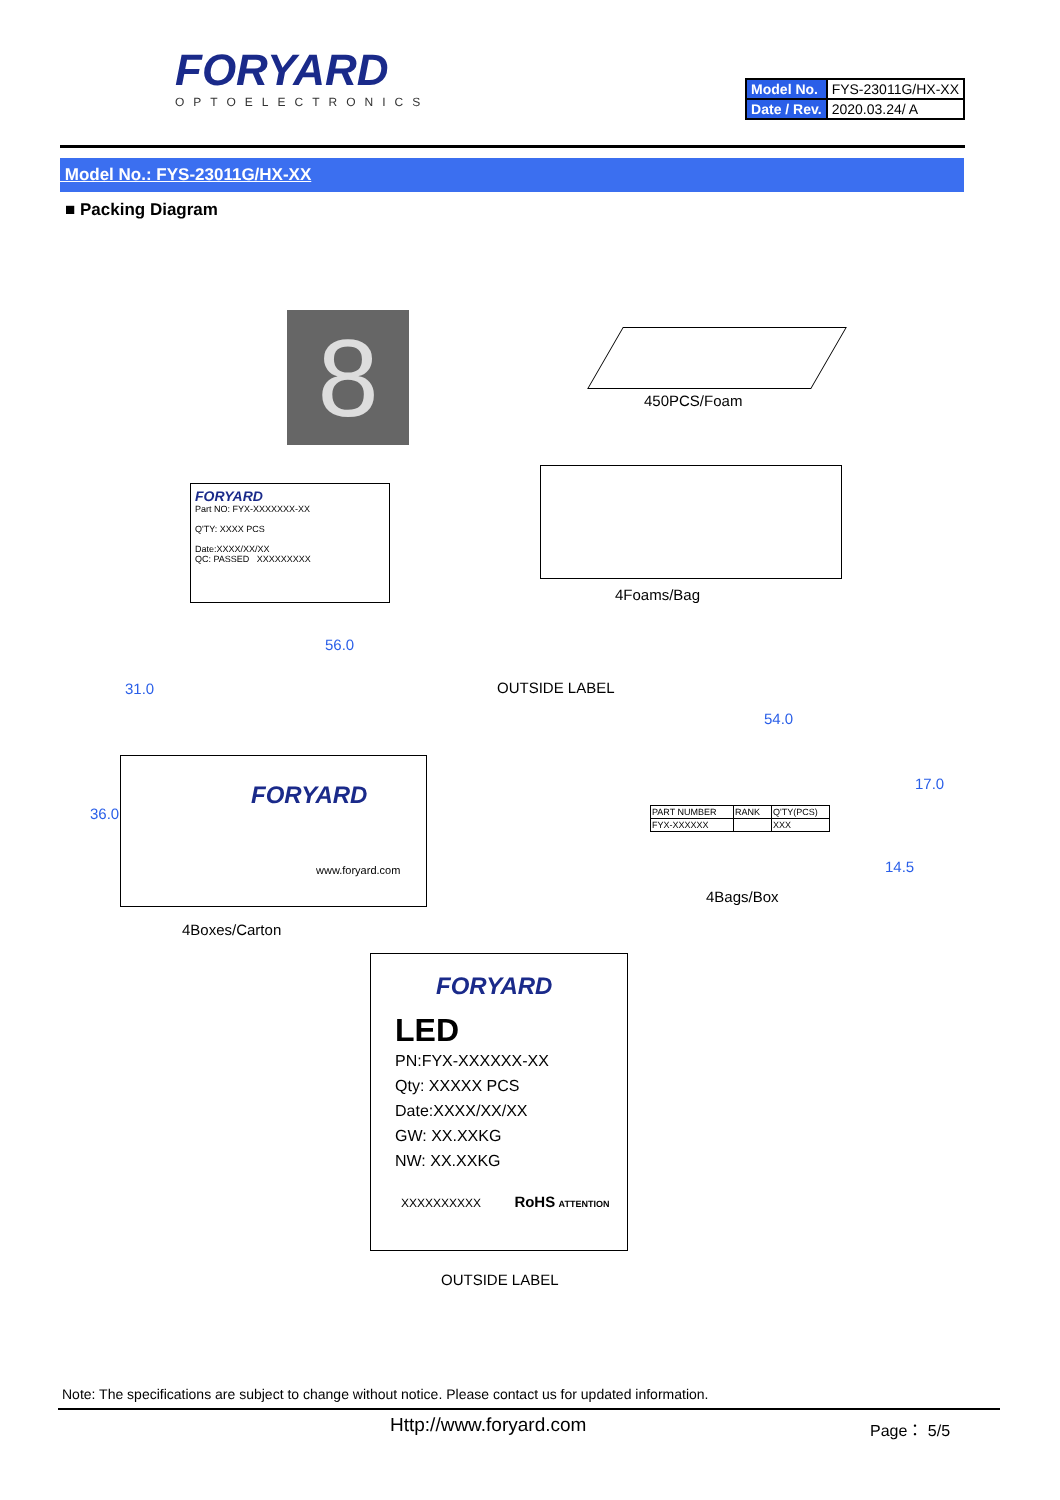FORYARD
OPTOELECTRONICS
| Model No. | FYS-23011G/HX-XX |
| Date / Rev. | 2020.03.24/ A |
Model No.: FYS-23011G/HX-XX
■ Packing Diagram
8 450PCS/Foam
FORYARD
Part NO: FYX-XXXXXXX-XX
Q'TY: XXXX PCS
Date:XXXX/XX/XX
QC: PASSED XXXXXXXXX
4Foams/Bag
56.0
OUTSIDE LABEL
FORYARD
www.foryard.com
36.0
31.0
4Boxes/Carton
54.0
| PART NUMBER | RANK | Q'TY(PCS) |
| FYX-XXXXXX | | XXX |
17.0
14.5
4Bags/Box
FORYARD
LED
PN:FYX-XXXXXX-XX
Qty: XXXXX PCS
Date:XXXX/XX/XX
GW: XX.XXKG
NW: XX.XXKG
XXXXXXXXXX RoHS ATTENTION
OUTSIDE LABEL
Note: The specifications are subject to change without notice. Please contact us for updated information.
Http://www.foryard.com Page： 5/5